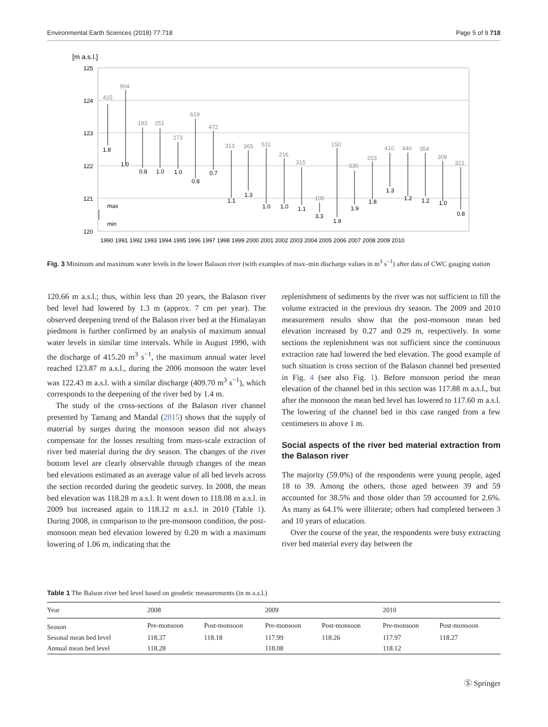Environmental Earth Sciences (2018) 77:718 Page 5 of 9 718
[m a.s.l.]
125
124
123
122
121
120
415
904
183
251
273
619
472
313
365
511
216
315
105
150
330
203
410
440
354
309
321
1.8
1.0
0.8
1.0
1.0
0.8
0.7
1.1
1.3
1.0
1.0
1.1
3.3
1.9
1.9
1.8
1.3
1.2
1.2
1.0
0.8
max
min
1990 1991 1992 1993 1994 1995 1996 1997 1998 1999 2000 2001 2002 2003 2004 2005 2006 2007 2008 2009 2010
Fig. 3 Minimum and maximum water levels in the lower Balason river (with examples of max–min discharge values in m<sup>3</sup> s<sup>−1</sup>) after data of CWC gauging station
120.66 m a.s.l.; thus, within less than 20 years, the Balason river bed level had lowered by 1.3 m (approx. 7 cm per year). The observed deepening trend of the Balason river bed at the Himalayan piedmont is further confirmed by an analysis of maximum annual water levels in similar time intervals. While in August 1990, with the discharge of 415.20 m<sup>3</sup> s<sup>−1</sup>, the maximum annual water level reached 123.87 m a.s.l., during the 2006 monsoon the water level was 122.43 m a.s.l. with a similar discharge (409.70 m<sup>3</sup> s<sup>−1</sup>), which corresponds to the deepening of the river bed by 1.4 m.
The study of the cross-sections of the Balason river channel presented by Tamang and Mandal (2015) shows that the supply of material by surges during the monsoon season did not always compensate for the losses resulting from mass-scale extraction of river bed material during the dry season. The changes of the river bottom level are clearly observable through changes of the mean bed elevations estimated as an average value of all bed levels across the section recorded during the geodetic survey. In 2008, the mean bed elevation was 118.28 m a.s.l. It went down to 118.08 m a.s.l. in 2009 but increased again to 118.12 m a.s.l. in 2010 (Table 1). During 2008, in comparison to the pre-monsoon condition, the post-monsoon mean bed elevation lowered by 0.20 m with a maximum lowering of 1.06 m, indicating that the
replenishment of sediments by the river was not sufficient to fill the volume extracted in the previous dry season. The 2009 and 2010 measurement results show that the post-monsoon mean bed elevation increased by 0.27 and 0.29 m, respectively. In some sections the replenishment was not sufficient since the continuous extraction rate had lowered the bed elevation. The good example of such situation is cross section of the Balason channel bed presented in Fig. 4 (see also Fig. 1). Before monsoon period the mean elevation of the channel bed in this section was 117.88 m a.s.l., but after the monsoon the mean bed level has lowered to 117.60 m a.s.l. The lowering of the channel bed in this case ranged from a few centimeters to above 1 m.
Social aspects of the river bed material extraction from the Balason river
The majority (59.0%) of the respondents were young people, aged 18 to 39. Among the others, those aged between 39 and 59 accounted for 38.5% and those older than 59 accounted for 2.6%. As many as 64.1% were illiterate; others had completed between 3 and 10 years of education.
Over the course of the year, the respondents were busy extracting river bed material every day between the
Table 1 The Balson river bed level based on geodetic measurements (in m a.s.l.)
| Year | 2008 | | 2009 | | 2010 | |
| --- | --- | --- | --- | --- | --- | --- |
| Season | Pre-monsoon | Post-monsoon | Pre-monsoon | Post-monsoon | Pre-monsoon | Post-monsoon |
| Sesonal mean bed level | 118.37 | 118.18 | 117.99 | 118.26 | 117.97 | 118.27 |
| Annual mean bed level | 118.28 | | 118.08 | | 118.12 | |
Ⓢ Springer